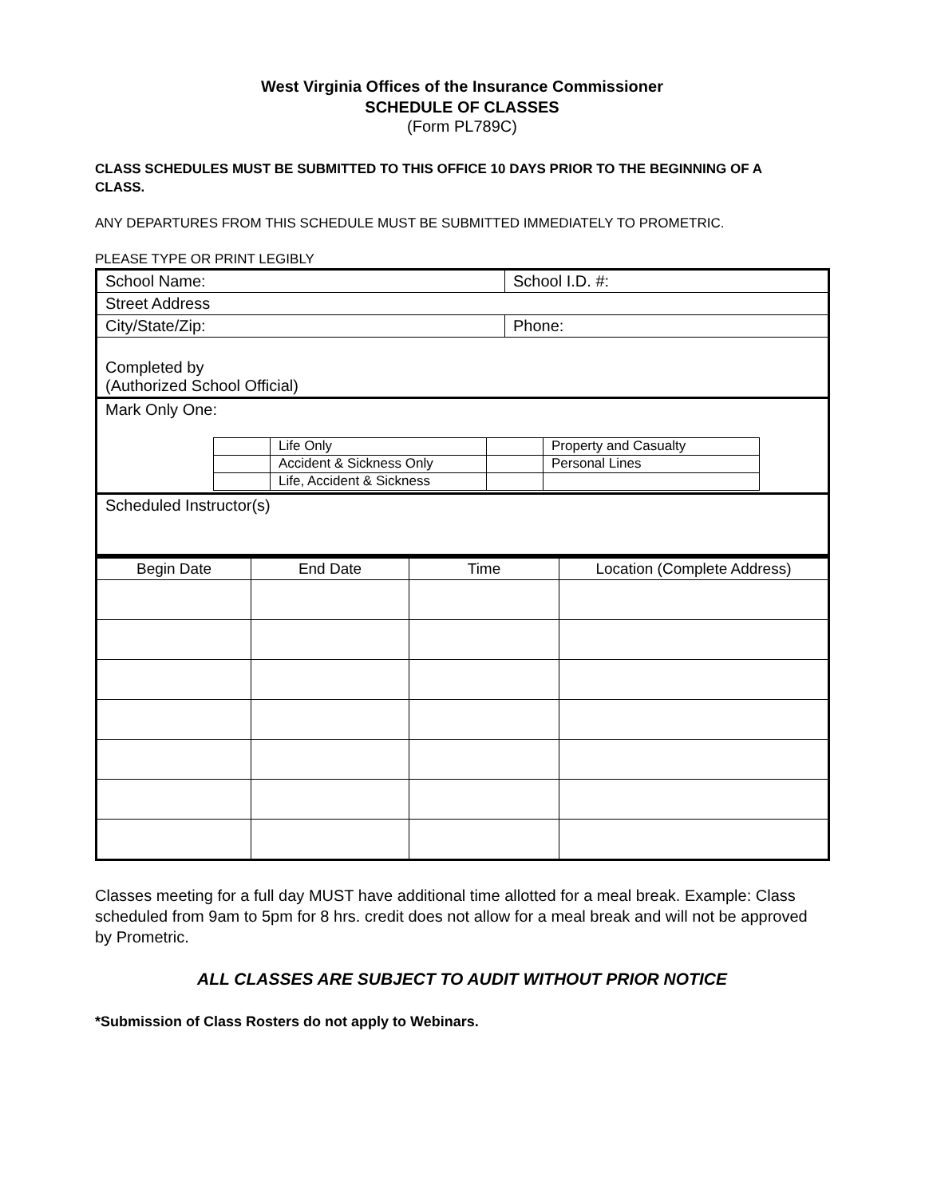West Virginia Offices of the Insurance Commissioner
SCHEDULE OF CLASSES
(Form PL789C)
CLASS SCHEDULES MUST BE SUBMITTED TO THIS OFFICE 10 DAYS PRIOR TO THE BEGINNING OF A CLASS.
ANY DEPARTURES FROM THIS SCHEDULE MUST BE SUBMITTED IMMEDIATELY TO PROMETRIC.
PLEASE TYPE OR PRINT LEGIBLY
| School Name: | School I.D. #: |
| Street Address | |
| City/State/Zip: | Phone: |
| Completed by (Authorized School Official) | |
| Mark Only One: / / Life Only / / Property and Casualty / / / Accident & Sickness Only / / Personal Lines / / / Life, Accident & Sickness / / / | |
| Scheduled Instructor(s) | |
| Begin Date | End Date | Time | Location (Complete Address) |
| --- | --- | --- | --- |
Classes meeting for a full day MUST have additional time allotted for a meal break. Example: Class scheduled from 9am to 5pm for 8 hrs. credit does not allow for a meal break and will not be approved by Prometric.
ALL CLASSES ARE SUBJECT TO AUDIT WITHOUT PRIOR NOTICE
*Submission of Class Rosters do not apply to Webinars.